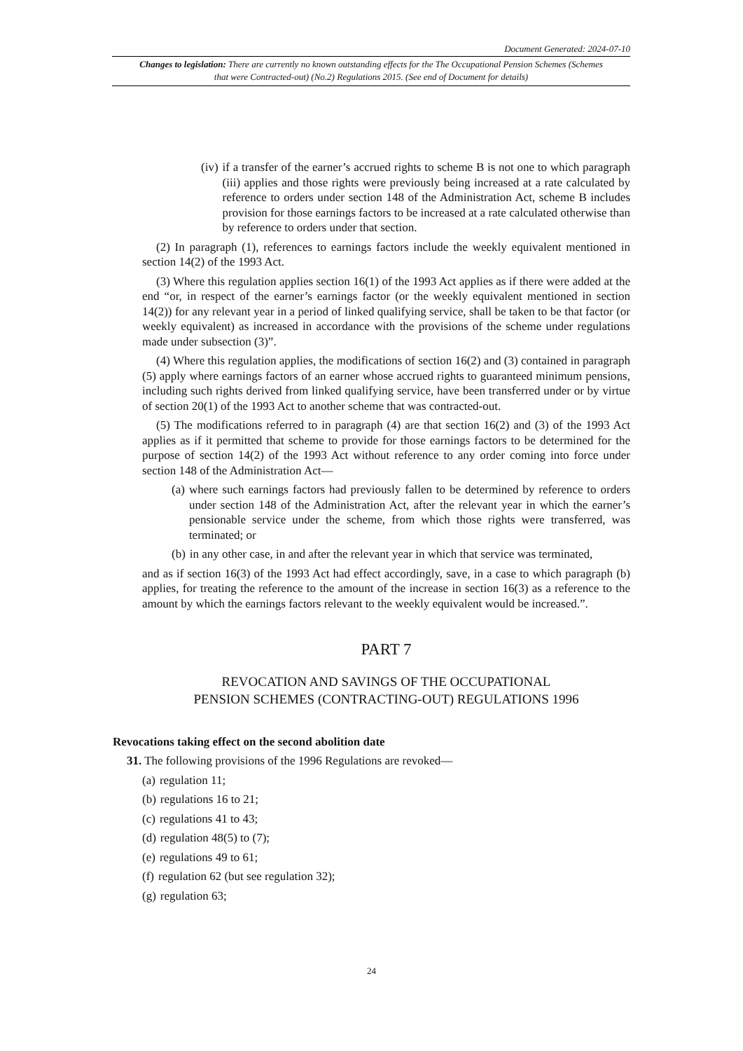Document Generated: 2024-07-10
Changes to legislation: There are currently no known outstanding effects for the The Occupational Pension Schemes (Schemes that were Contracted-out) (No.2) Regulations 2015. (See end of Document for details)
(iv) if a transfer of the earner’s accrued rights to scheme B is not one to which paragraph (iii) applies and those rights were previously being increased at a rate calculated by reference to orders under section 148 of the Administration Act, scheme B includes provision for those earnings factors to be increased at a rate calculated otherwise than by reference to orders under that section.
(2) In paragraph (1), references to earnings factors include the weekly equivalent mentioned in section 14(2) of the 1993 Act.
(3) Where this regulation applies section 16(1) of the 1993 Act applies as if there were added at the end “or, in respect of the earner’s earnings factor (or the weekly equivalent mentioned in section 14(2)) for any relevant year in a period of linked qualifying service, shall be taken to be that factor (or weekly equivalent) as increased in accordance with the provisions of the scheme under regulations made under subsection (3)”.
(4) Where this regulation applies, the modifications of section 16(2) and (3) contained in paragraph (5) apply where earnings factors of an earner whose accrued rights to guaranteed minimum pensions, including such rights derived from linked qualifying service, have been transferred under or by virtue of section 20(1) of the 1993 Act to another scheme that was contracted-out.
(5) The modifications referred to in paragraph (4) are that section 16(2) and (3) of the 1993 Act applies as if it permitted that scheme to provide for those earnings factors to be determined for the purpose of section 14(2) of the 1993 Act without reference to any order coming into force under section 148 of the Administration Act—
(a) where such earnings factors had previously fallen to be determined by reference to orders under section 148 of the Administration Act, after the relevant year in which the earner’s pensionable service under the scheme, from which those rights were transferred, was terminated; or
(b) in any other case, in and after the relevant year in which that service was terminated,
and as if section 16(3) of the 1993 Act had effect accordingly, save, in a case to which paragraph (b) applies, for treating the reference to the amount of the increase in section 16(3) as a reference to the amount by which the earnings factors relevant to the weekly equivalent would be increased.”.
PART 7
REVOCATION AND SAVINGS OF THE OCCUPATIONAL
PENSION SCHEMES (CONTRACTING-OUT) REGULATIONS 1996
Revocations taking effect on the second abolition date
31. The following provisions of the 1996 Regulations are revoked—
(a) regulation 11;
(b) regulations 16 to 21;
(c) regulations 41 to 43;
(d) regulation 48(5) to (7);
(e) regulations 49 to 61;
(f) regulation 62 (but see regulation 32);
(g) regulation 63;
24